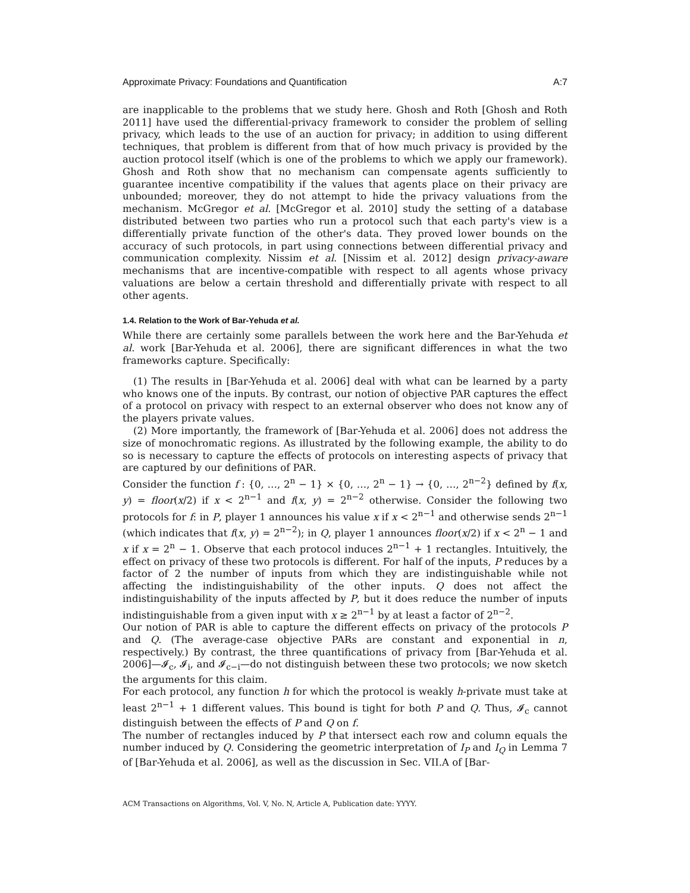Approximate Privacy: Foundations and Quantification A:7
are inapplicable to the problems that we study here. Ghosh and Roth [Ghosh and Roth 2011] have used the differential-privacy framework to consider the problem of selling privacy, which leads to the use of an auction for privacy; in addition to using different techniques, that problem is different from that of how much privacy is provided by the auction protocol itself (which is one of the problems to which we apply our framework). Ghosh and Roth show that no mechanism can compensate agents sufficiently to guarantee incentive compatibility if the values that agents place on their privacy are unbounded; moreover, they do not attempt to hide the privacy valuations from the mechanism. McGregor et al. [McGregor et al. 2010] study the setting of a database distributed between two parties who run a protocol such that each party's view is a differentially private function of the other's data. They proved lower bounds on the accuracy of such protocols, in part using connections between differential privacy and communication complexity. Nissim et al. [Nissim et al. 2012] design privacy-aware mechanisms that are incentive-compatible with respect to all agents whose privacy valuations are below a certain threshold and differentially private with respect to all other agents.
1.4. Relation to the Work of Bar-Yehuda et al.
While there are certainly some parallels between the work here and the Bar-Yehuda et al. work [Bar-Yehuda et al. 2006], there are significant differences in what the two frameworks capture. Specifically:
(1) The results in [Bar-Yehuda et al. 2006] deal with what can be learned by a party who knows one of the inputs. By contrast, our notion of objective PAR captures the effect of a protocol on privacy with respect to an external observer who does not know any of the players private values.
(2) More importantly, the framework of [Bar-Yehuda et al. 2006] does not address the size of monochromatic regions. As illustrated by the following example, the ability to do so is necessary to capture the effects of protocols on interesting aspects of privacy that are captured by our definitions of PAR.
Consider the function f : {0, …, 2<sup>n</sup> − 1} × {0, …, 2<sup>n</sup> − 1} → {0, …, 2<sup>n−2</sup>} defined by f(x, y) = floor(x/2) if x < 2<sup>n−1</sup> and f(x, y) = 2<sup>n−2</sup> otherwise. Consider the following two protocols for f: in P, player 1 announces his value x if x < 2<sup>n−1</sup> and otherwise sends 2<sup>n−1</sup> (which indicates that f(x, y) = 2<sup>n−2</sup>); in Q, player 1 announces floor(x/2) if x < 2<sup>n</sup> − 1 and x if x = 2<sup>n</sup> − 1. Observe that each protocol induces 2<sup>n−1</sup> + 1 rectangles. Intuitively, the effect on privacy of these two protocols is different. For half of the inputs, P reduces by a factor of 2 the number of inputs from which they are indistinguishable while not affecting the indistinguishability of the other inputs. Q does not affect the indistinguishability of the inputs affected by P, but it does reduce the number of inputs indistinguishable from a given input with x ≥ 2<sup>n−1</sup> by at least a factor of 2<sup>n−2</sup>.
Our notion of PAR is able to capture the different effects on privacy of the protocols P and Q. (The average-case objective PARs are constant and exponential in n, respectively.) By contrast, the three quantifications of privacy from [Bar-Yehuda et al. 2006]—𝓘<sub>c</sub>, 𝓘<sub>i</sub>, and 𝓘<sub>c−i</sub>—do not distinguish between these two protocols; we now sketch the arguments for this claim.
For each protocol, any function h for which the protocol is weakly h-private must take at least 2<sup>n−1</sup> + 1 different values. This bound is tight for both P and Q. Thus, 𝓘<sub>c</sub> cannot distinguish between the effects of P and Q on f.
The number of rectangles induced by P that intersect each row and column equals the number induced by Q. Considering the geometric interpretation of I<sub>P</sub> and I<sub>Q</sub> in Lemma 7 of [Bar-Yehuda et al. 2006], as well as the discussion in Sec. VII.A of [Bar-
ACM Transactions on Algorithms, Vol. V, No. N, Article A, Publication date: YYYY.